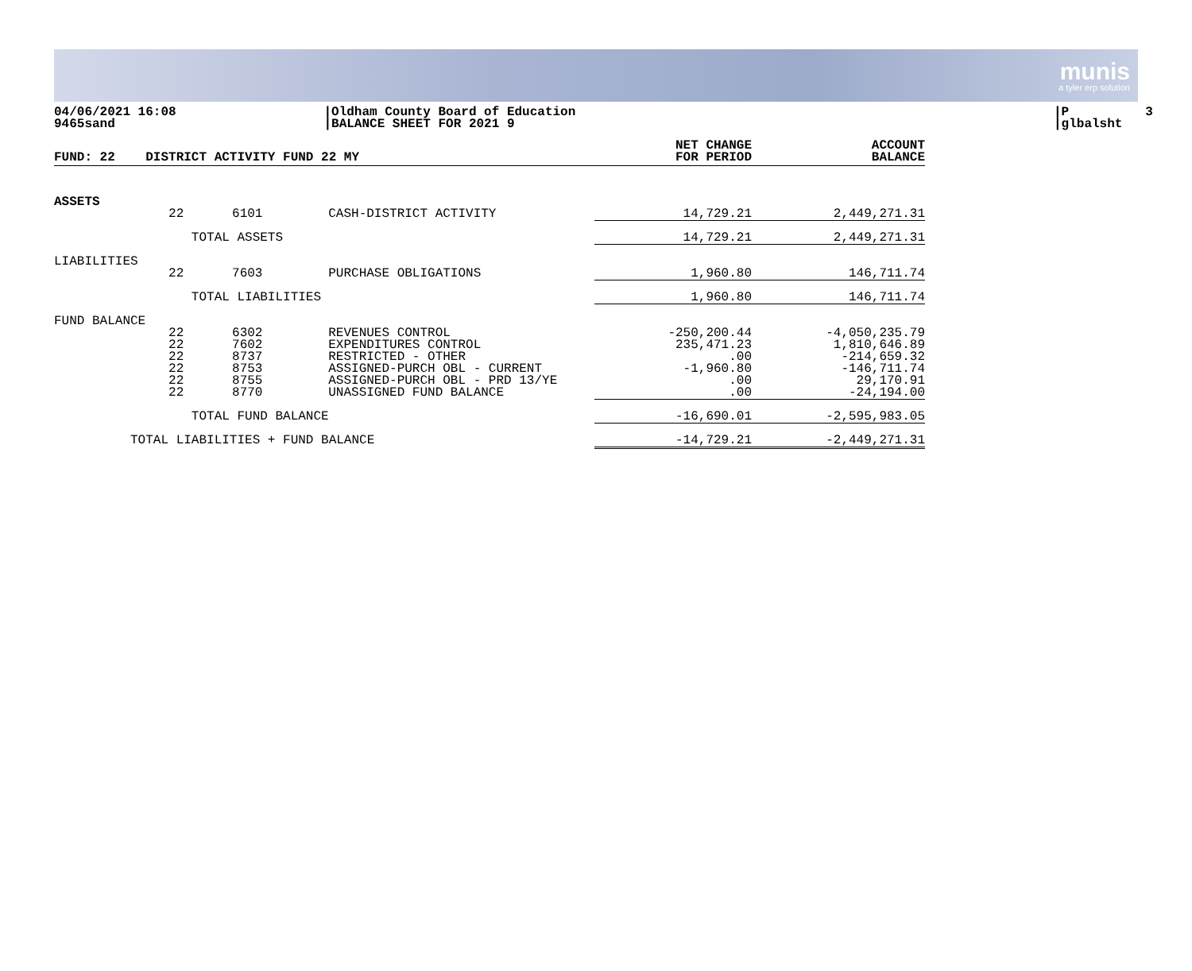munis
a tyler erp solution
04/06/2021 16:08 9465sand
|Oldham County Board of Education |BALANCE SHEET FOR 2021 9
|P 3 |glbalsht
| FUND: 22 | DISTRICT ACTIVITY FUND 22 MY | | | NET CHANGE FOR PERIOD | ACCOUNT BALANCE |
| --- | --- | --- | --- | --- | --- |
| ASSETS | | | | | |
| | 22 | 6101 | CASH-DISTRICT ACTIVITY | 14,729.21 | 2,449,271.31 |
| | TOTAL ASSETS | | | 14,729.21 | 2,449,271.31 |
| LIABILITIES | | | | | |
| | 22 | 7603 | PURCHASE OBLIGATIONS | 1,960.80 | 146,711.74 |
| | TOTAL LIABILITIES | | | 1,960.80 | 146,711.74 |
| FUND BALANCE | | | | | |
| | 22 22 22 22 22 22 | 6302 7602 8737 8753 8755 8770 | REVENUES CONTROL EXPENDITURES CONTROL RESTRICTED - OTHER ASSIGNED-PURCH OBL - CURRENT ASSIGNED-PURCH OBL - PRD 13/YE UNASSIGNED FUND BALANCE | -250,200.44 235,471.23 .00 -1,960.80 .00 .00 | -4,050,235.79 1,810,646.89 -214,659.32 -146,711.74 29,170.91 -24,194.00 |
| | TOTAL FUND BALANCE | | | -16,690.01 | -2,595,983.05 |
| TOTAL LIABILITIES + FUND BALANCE | | | | -14,729.21 | -2,449,271.31 |